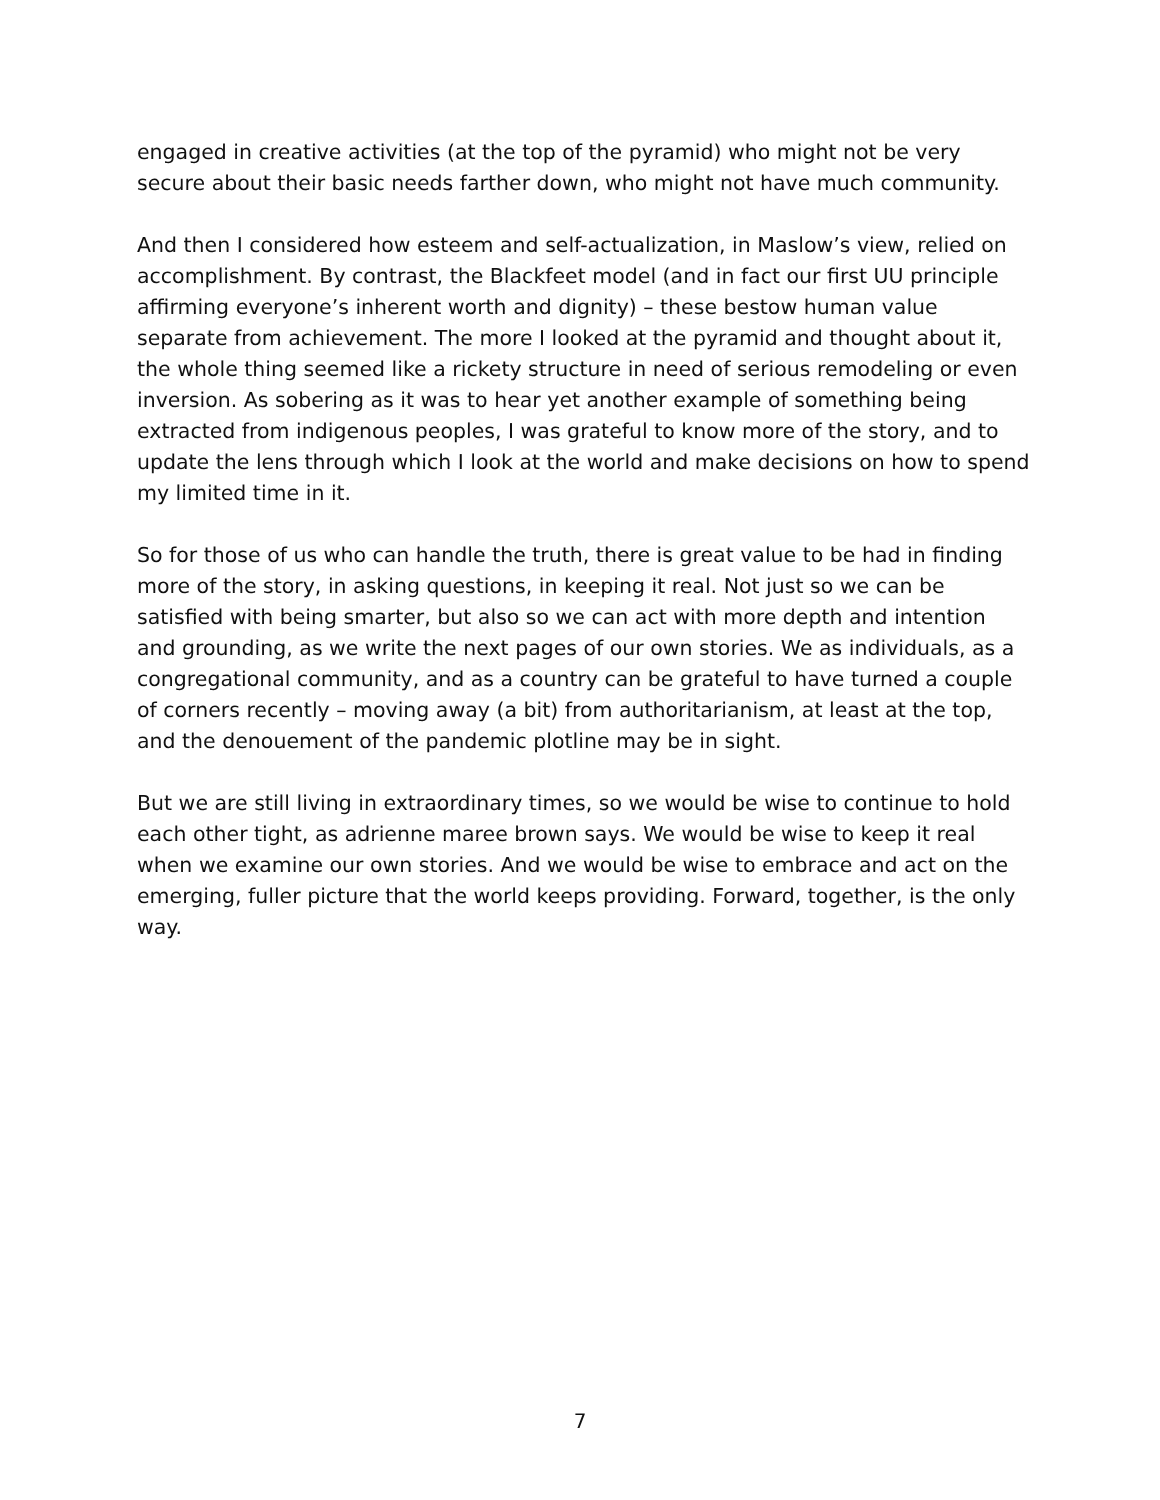engaged in creative activities (at the top of the pyramid) who might not be very secure about their basic needs farther down, who might not have much community.
And then I considered how esteem and self-actualization, in Maslow’s view, relied on accomplishment. By contrast, the Blackfeet model (and in fact our first UU principle affirming everyone’s inherent worth and dignity) – these bestow human value separate from achievement. The more I looked at the pyramid and thought about it, the whole thing seemed like a rickety structure in need of serious remodeling or even inversion. As sobering as it was to hear yet another example of something being extracted from indigenous peoples, I was grateful to know more of the story, and to update the lens through which I look at the world and make decisions on how to spend my limited time in it.
So for those of us who can handle the truth, there is great value to be had in finding more of the story, in asking questions, in keeping it real. Not just so we can be satisfied with being smarter, but also so we can act with more depth and intention and grounding, as we write the next pages of our own stories. We as individuals, as a congregational community, and as a country can be grateful to have turned a couple of corners recently – moving away (a bit) from authoritarianism, at least at the top, and the denouement of the pandemic plotline may be in sight.
But we are still living in extraordinary times, so we would be wise to continue to hold each other tight, as adrienne maree brown says. We would be wise to keep it real when we examine our own stories. And we would be wise to embrace and act on the emerging, fuller picture that the world keeps providing. Forward, together, is the only way.
7